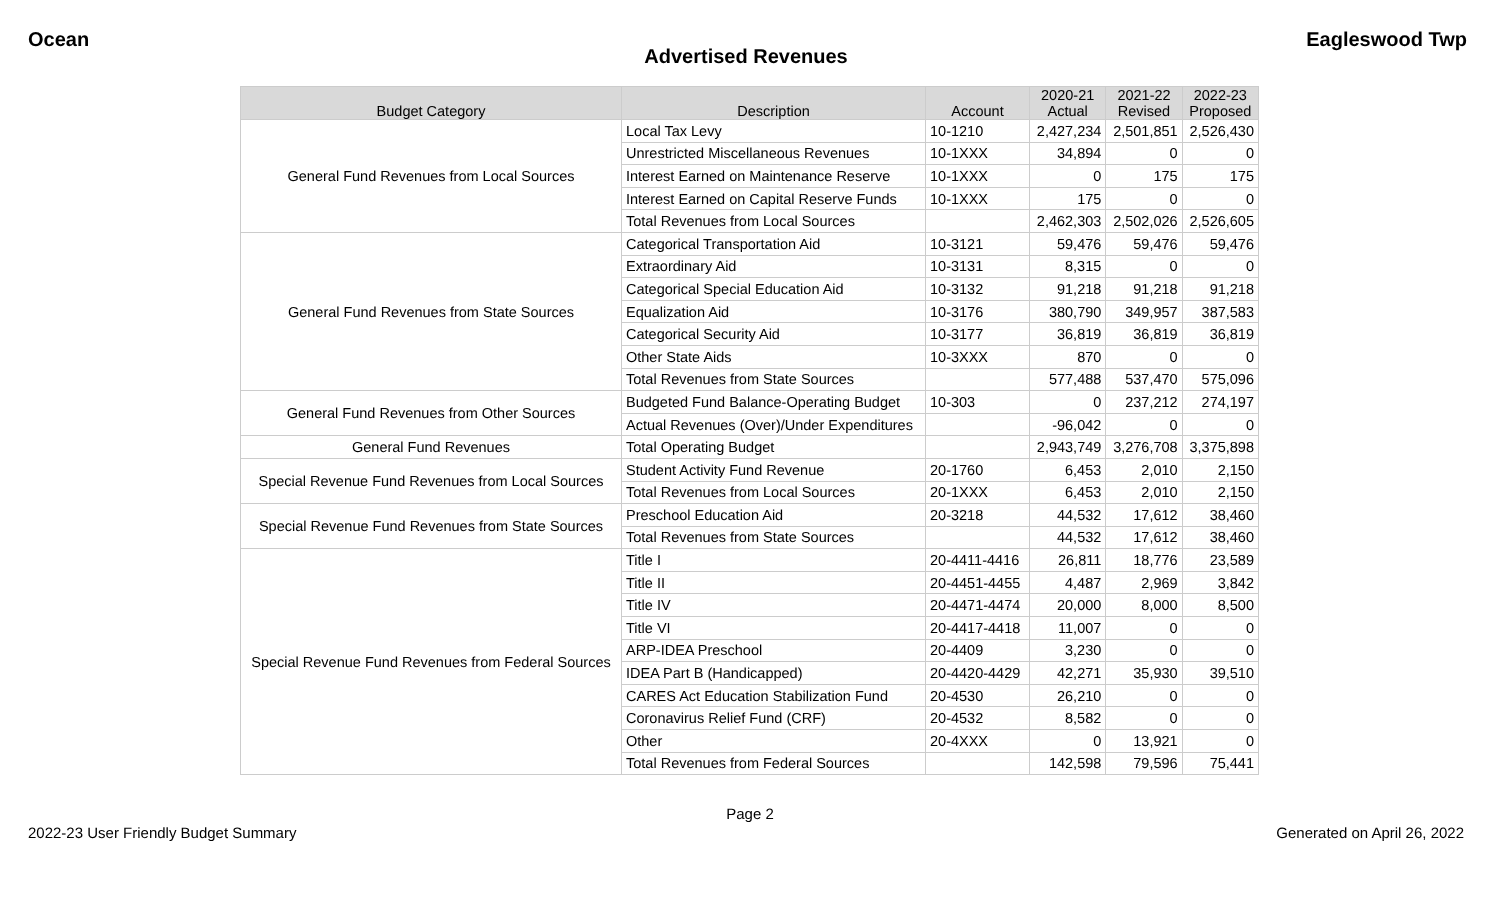Ocean Eagleswood Twp
Advertised Revenues
| Budget Category | Description | Account | 2020-21 Actual | 2021-22 Revised | 2022-23 Proposed |
| --- | --- | --- | --- | --- | --- |
| General Fund Revenues from Local Sources | Local Tax Levy | 10-1210 | 2,427,234 | 2,501,851 | 2,526,430 |
| | Unrestricted Miscellaneous Revenues | 10-1XXX | 34,894 | 0 | 0 |
| | Interest Earned on Maintenance Reserve | 10-1XXX | 0 | 175 | 175 |
| | Interest Earned on Capital Reserve Funds | 10-1XXX | 175 | 0 | 0 |
| | Total Revenues from Local Sources | | 2,462,303 | 2,502,026 | 2,526,605 |
| General Fund Revenues from State Sources | Categorical Transportation Aid | 10-3121 | 59,476 | 59,476 | 59,476 |
| | Extraordinary Aid | 10-3131 | 8,315 | 0 | 0 |
| | Categorical Special Education Aid | 10-3132 | 91,218 | 91,218 | 91,218 |
| | Equalization Aid | 10-3176 | 380,790 | 349,957 | 387,583 |
| | Categorical Security Aid | 10-3177 | 36,819 | 36,819 | 36,819 |
| | Other State Aids | 10-3XXX | 870 | 0 | 0 |
| | Total Revenues from State Sources | | 577,488 | 537,470 | 575,096 |
| General Fund Revenues from Other Sources | Budgeted Fund Balance-Operating Budget | 10-303 | 0 | 237,212 | 274,197 |
| | Actual Revenues (Over)/Under Expenditures | | -96,042 | 0 | 0 |
| General Fund Revenues | Total Operating Budget | | 2,943,749 | 3,276,708 | 3,375,898 |
| Special Revenue Fund Revenues from Local Sources | Student Activity Fund Revenue | 20-1760 | 6,453 | 2,010 | 2,150 |
| | Total Revenues from Local Sources | 20-1XXX | 6,453 | 2,010 | 2,150 |
| Special Revenue Fund Revenues from State Sources | Preschool Education Aid | 20-3218 | 44,532 | 17,612 | 38,460 |
| | Total Revenues from State Sources | | 44,532 | 17,612 | 38,460 |
| Special Revenue Fund Revenues from Federal Sources | Title I | 20-4411-4416 | 26,811 | 18,776 | 23,589 |
| | Title II | 20-4451-4455 | 4,487 | 2,969 | 3,842 |
| | Title IV | 20-4471-4474 | 20,000 | 8,000 | 8,500 |
| | Title VI | 20-4417-4418 | 11,007 | 0 | 0 |
| | ARP-IDEA Preschool | 20-4409 | 3,230 | 0 | 0 |
| | IDEA Part B (Handicapped) | 20-4420-4429 | 42,271 | 35,930 | 39,510 |
| | CARES Act Education Stabilization Fund | 20-4530 | 26,210 | 0 | 0 |
| | Coronavirus Relief Fund (CRF) | 20-4532 | 8,582 | 0 | 0 |
| | Other | 20-4XXX | 0 | 13,921 | 0 |
| | Total Revenues from Federal Sources | | 142,598 | 79,596 | 75,441 |
Page 2
2022-23 User Friendly Budget Summary Generated on April 26, 2022